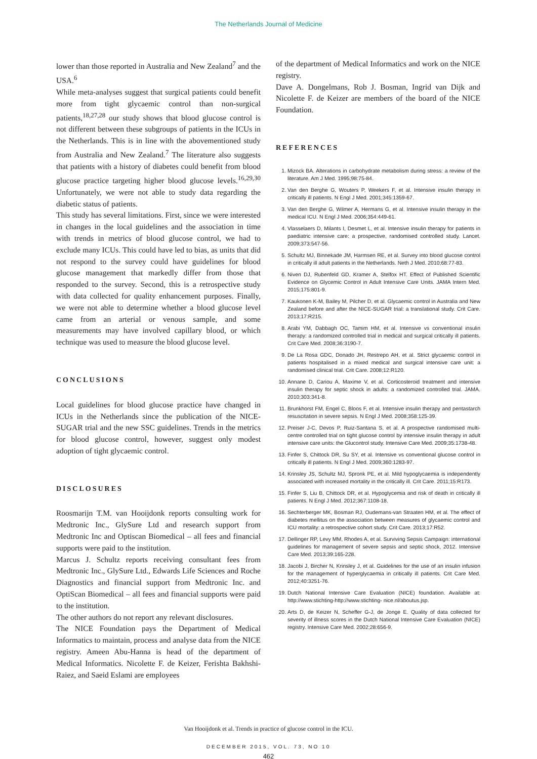The Netherlands Journal of Medicine
lower than those reported in Australia and New Zealand<sup>7</sup> and the USA.<sup>6</sup>
While meta-analyses suggest that surgical patients could benefit more from tight glycaemic control than non-surgical patients,<sup>18,27,28</sup> our study shows that blood glucose control is not different between these subgroups of patients in the ICUs in the Netherlands. This is in line with the abovementioned study from Australia and New Zealand.<sup>7</sup> The literature also suggests that patients with a history of diabetes could benefit from blood glucose practice targeting higher blood glucose levels.<sup>16,29,30</sup> Unfortunately, we were not able to study data regarding the diabetic status of patients.
This study has several limitations. First, since we were interested in changes in the local guidelines and the association in time with trends in metrics of blood glucose control, we had to exclude many ICUs. This could have led to bias, as units that did not respond to the survey could have guidelines for blood glucose management that markedly differ from those that responded to the survey. Second, this is a retrospective study with data collected for quality enhancement purposes. Finally, we were not able to determine whether a blood glucose level came from an arterial or venous sample, and some measurements may have involved capillary blood, or which technique was used to measure the blood glucose level.
CONCLUSIONS
Local guidelines for blood glucose practice have changed in ICUs in the Netherlands since the publication of the NICE-SUGAR trial and the new SSC guidelines. Trends in the metrics for blood glucose control, however, suggest only modest adoption of tight glycaemic control.
DISCLOSURES
Roosmarijn T.M. van Hooijdonk reports consulting work for Medtronic Inc., GlySure Ltd and research support from Medtronic Inc and Optiscan Biomedical – all fees and financial supports were paid to the institution.
Marcus J. Schultz reports receiving consultant fees from Medtronic Inc., GlySure Ltd., Edwards Life Sciences and Roche Diagnostics and financial support from Medtronic Inc. and OptiScan Biomedical – all fees and financial supports were paid to the institution.
The other authors do not report any relevant disclosures.
The NICE Foundation pays the Department of Medical Informatics to maintain, process and analyse data from the NICE registry. Ameen Abu-Hanna is head of the department of Medical Informatics. Nicolette F. de Keizer, Ferishta Bakhshi-Raiez, and Saeid Eslami are employees
of the department of Medical Informatics and work on the NICE registry.
Dave A. Dongelmans, Rob J. Bosman, Ingrid van Dijk and Nicolette F. de Keizer are members of the board of the NICE Foundation.
REFERENCES
1. Mizock BA. Alterations in carbohydrate metabolism during stress: a review of the literature. Am J Med. 1995;98:75-84.
2. Van den Berghe G, Wouters P, Weekers F, et al. Intensive insulin therapy in critically ill patients. N Engl J Med. 2001;345:1359-67.
3. Van den Berghe G, Wilmer A, Hermans G, et al. Intensive insulin therapy in the medical ICU. N Engl J Med. 2006;354:449-61.
4. Vlasselaers D, Milants I, Desmet L, et al. Intensive insulin therapy for patients in paediatric intensive care: a prospective, randomised controlled study. Lancet. 2009;373:547-56.
5. Schultz MJ, Binnekade JM, Harmsen RE, et al. Survey into blood glucose control in critically ill adult patients in the Netherlands. Neth J Med. 2010;68:77-83.
6. Niven DJ, Rubenfeld GD, Kramer A, Stelfox HT. Effect of Published Scientific Evidence on Glycemic Control in Adult Intensive Care Units. JAMA Intern Med. 2015;175:801-9.
7. Kaukonen K-M, Bailey M, Pilcher D, et al. Glycaemic control in Australia and New Zealand before and after the NICE-SUGAR trial: a translational study. Crit Care. 2013;17:R215.
8. Arabi YM, Dabbagh OC, Tamim HM, et al. Intensive vs conventional insulin therapy: a randomized controlled trial in medical and surgical critically ill patients. Crit Care Med. 2008;36:3190-7.
9. De La Rosa GDC, Donado JH, Restrepo AH, et al. Strict glycaemic control in patients hospitalised in a mixed medical and surgical intensive care unit: a randomised clinical trial. Crit Care. 2008;12:R120.
10. Annane D, Cariou A, Maxime V, et al. Corticosteroid treatment and intensive insulin therapy for septic shock in adults: a randomized controlled trial. JAMA. 2010;303:341-8.
11. Brunkhorst FM, Engel C, Bloos F, et al. Intensive insulin therapy and pentastarch resuscitation in severe sepsis. N Engl J Med. 2008;358:125-39.
12. Preiser J-C, Devos P, Ruiz-Santana S, et al. A prospective randomised multi-centre controlled trial on tight glucose control by intensive insulin therapy in adult intensive care units: the Glucontrol study. Intensive Care Med. 2009;35:1738-48.
13. Finfer S, Chittock DR, Su SY, et al. Intensive vs conventional glucose control in critically ill patients. N Engl J Med. 2009;360:1283-97.
14. Krinsley JS, Schultz MJ, Spronk PE, et al. Mild hypoglycaemia is independently associated with increased mortality in the critically ill. Crit Care. 2011;15:R173.
15. Finfer S, Liu B, Chittock DR, et al. Hypoglycemia and risk of death in critically ill patients. N Engl J Med. 2012;367:1108-18.
16. Sechterberger MK, Bosman RJ, Oudemans-van Straaten HM, et al. The effect of diabetes mellitus on the association between measures of glycaemic control and ICU mortality: a retrospective cohort study. Crit Care. 2013;17:R52.
17. Dellinger RP, Levy MM, Rhodes A, et al. Surviving Sepsis Campaign: international guidelines for management of severe sepsis and septic shock, 2012. Intensive Care Med. 2013;39:165-228.
18. Jacobi J, Bircher N, Krinsley J, et al. Guidelines for the use of an insulin infusion for the management of hyperglycaemia in critically ill patients. Crit Care Med. 2012;40:3251-76.
19. Dutch National Intensive Care Evaluation (NICE) foundation. Available at: http://www.stichting-http://www.stichting- nice.nl/aboutus.jsp.
20. Arts D, de Keizer N, Scheffer G-J, de Jonge E. Quality of data collected for severity of illness scores in the Dutch National Intensive Care Evaluation (NICE) registry. Intensive Care Med. 2002;28:656-9.
Van Hooijdonk et al. Trends in practice of glucose control in the ICU.
DECEMBER 2015, VOL. 73, NO 10
462